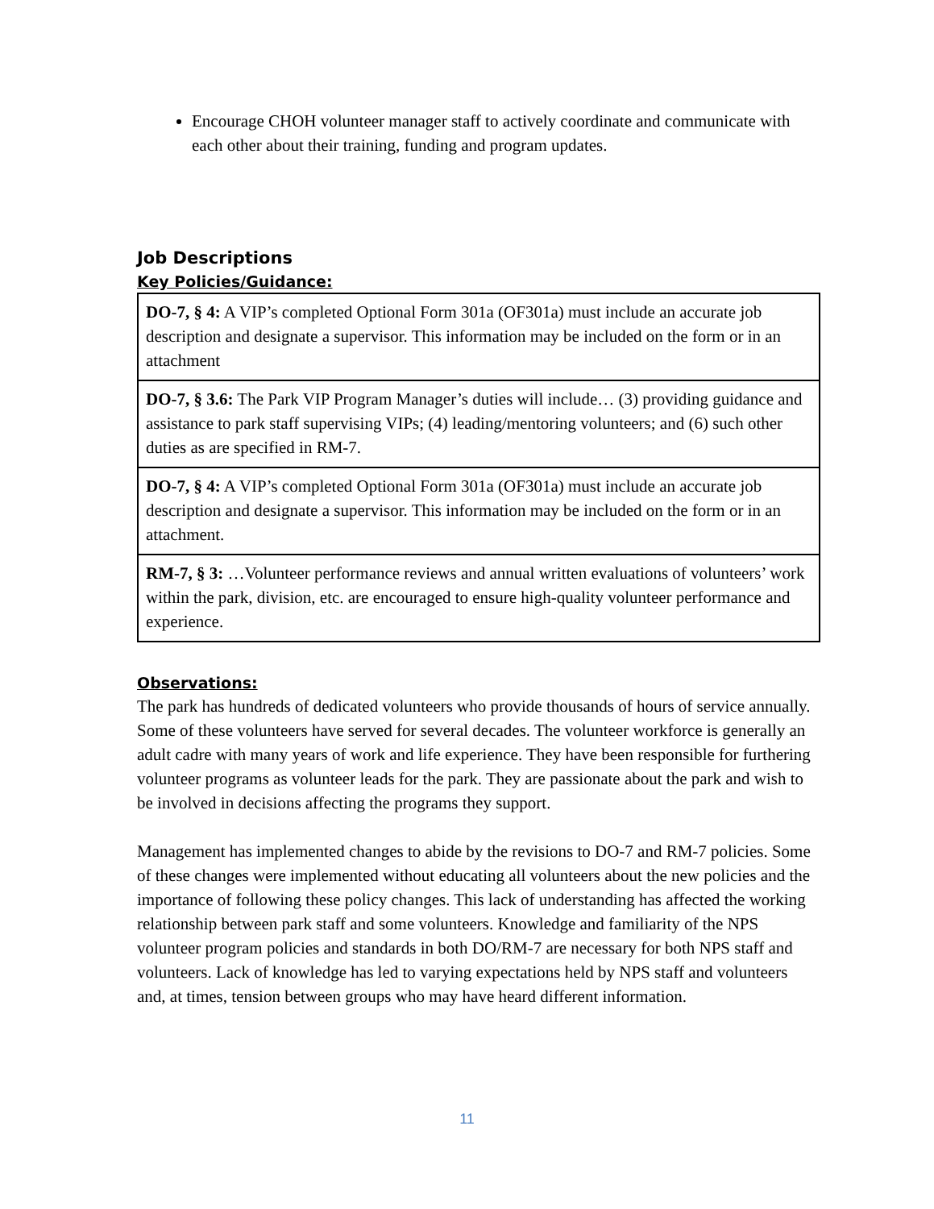Encourage CHOH volunteer manager staff to actively coordinate and communicate with each other about their training, funding and program updates.
Job Descriptions
Key Policies/Guidance:
| DO-7, § 4: A VIP’s completed Optional Form 301a (OF301a) must include an accurate job description and designate a supervisor. This information may be included on the form or in an attachment |
| DO-7, § 3.6: The Park VIP Program Manager’s duties will include… (3) providing guidance and assistance to park staff supervising VIPs; (4) leading/mentoring volunteers; and (6) such other duties as are specified in RM-7. |
| DO-7, § 4: A VIP’s completed Optional Form 301a (OF301a) must include an accurate job description and designate a supervisor. This information may be included on the form or in an attachment. |
| RM-7, § 3: …Volunteer performance reviews and annual written evaluations of volunteers’ work within the park, division, etc. are encouraged to ensure high-quality volunteer performance and experience. |
Observations:
The park has hundreds of dedicated volunteers who provide thousands of hours of service annually. Some of these volunteers have served for several decades. The volunteer workforce is generally an adult cadre with many years of work and life experience. They have been responsible for furthering volunteer programs as volunteer leads for the park. They are passionate about the park and wish to be involved in decisions affecting the programs they support.
Management has implemented changes to abide by the revisions to DO-7 and RM-7 policies. Some of these changes were implemented without educating all volunteers about the new policies and the importance of following these policy changes. This lack of understanding has affected the working relationship between park staff and some volunteers. Knowledge and familiarity of the NPS volunteer program policies and standards in both DO/RM-7 are necessary for both NPS staff and volunteers. Lack of knowledge has led to varying expectations held by NPS staff and volunteers and, at times, tension between groups who may have heard different information.
11